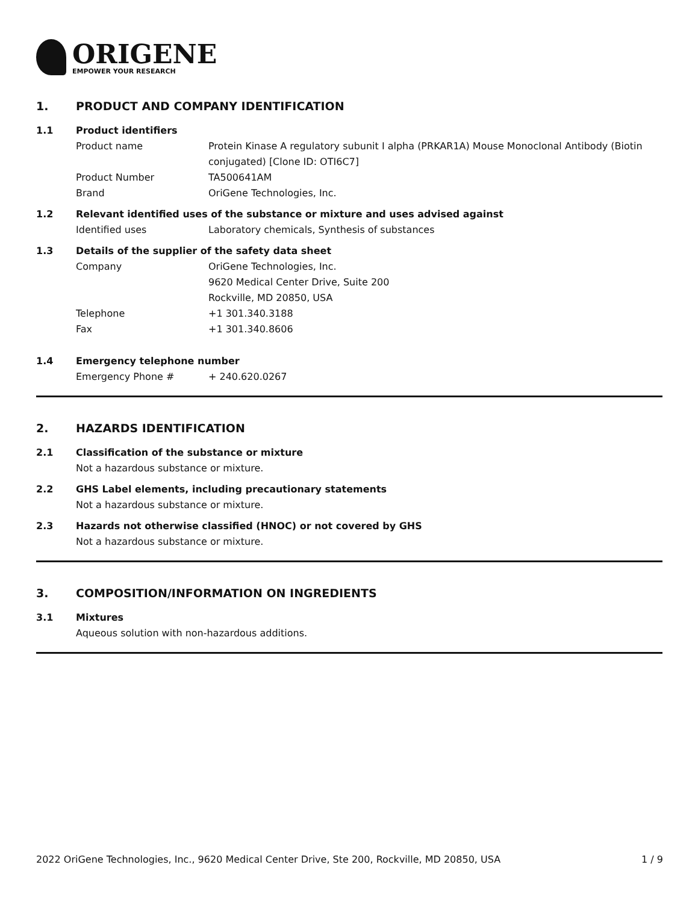ORIGENE
EMPOWER YOUR RESEARCH
1. PRODUCT AND COMPANY IDENTIFICATION
1.1 Product identifiers
Product name Protein Kinase A regulatory subunit I alpha (PRKAR1A) Mouse Monoclonal Antibody (Biotin conjugated) [Clone ID: OTI6C7]
Product Number TA500641AM
Brand OriGene Technologies, Inc.
1.2 Relevant identified uses of the substance or mixture and uses advised against
Identified uses Laboratory chemicals, Synthesis of substances
1.3 Details of the supplier of the safety data sheet
Company OriGene Technologies, Inc.
9620 Medical Center Drive, Suite 200
Rockville, MD 20850, USA
Telephone +1 301.340.3188
Fax +1 301.340.8606
1.4 Emergency telephone number
Emergency Phone # + 240.620.0267
2. HAZARDS IDENTIFICATION
2.1 Classification of the substance or mixture
Not a hazardous substance or mixture.
2.2 GHS Label elements, including precautionary statements
Not a hazardous substance or mixture.
2.3 Hazards not otherwise classified (HNOC) or not covered by GHS
Not a hazardous substance or mixture.
3. COMPOSITION/INFORMATION ON INGREDIENTS
3.1 Mixtures
Aqueous solution with non-hazardous additions.
2022 OriGene Technologies, Inc., 9620 Medical Center Drive, Ste 200, Rockville, MD 20850, USA 1 / 9